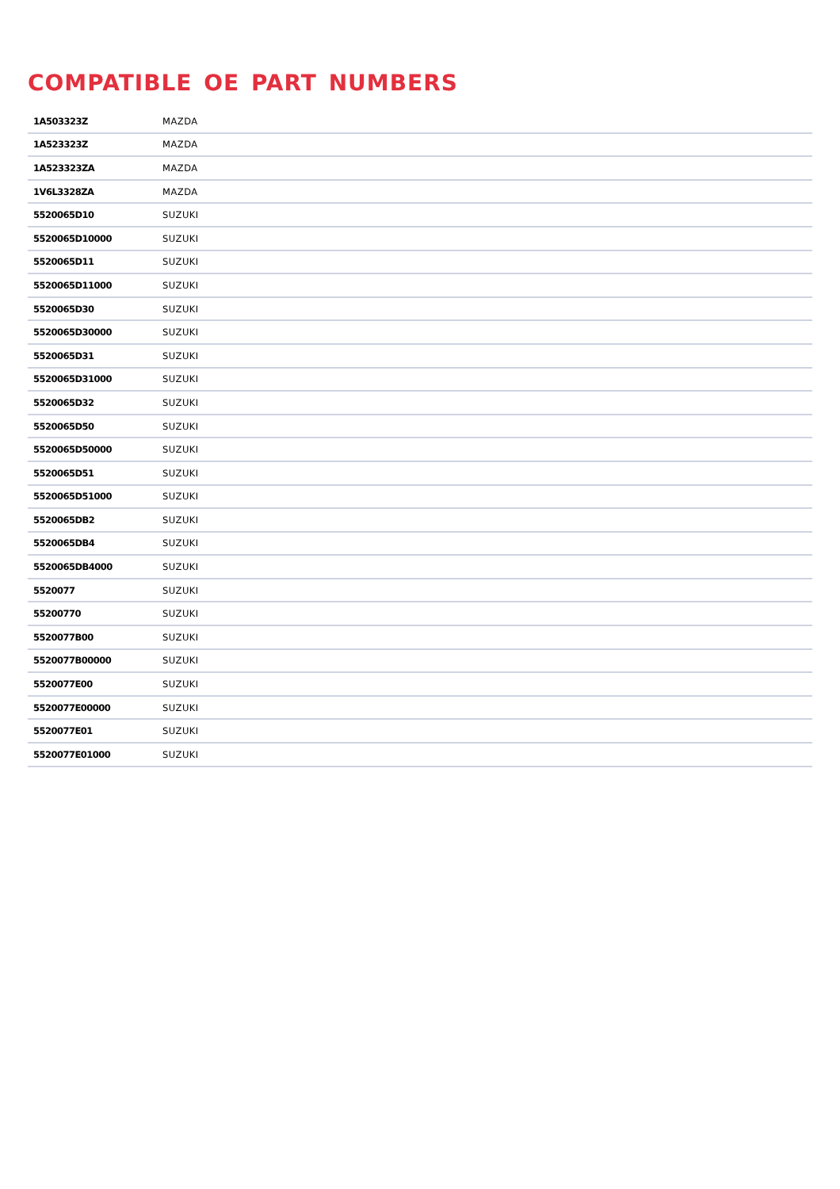COMPATIBLE OE PART NUMBERS
| 1A503323Z | MAZDA |
| 1A523323Z | MAZDA |
| 1A523323ZA | MAZDA |
| 1V6L3328ZA | MAZDA |
| 5520065D10 | SUZUKI |
| 5520065D10000 | SUZUKI |
| 5520065D11 | SUZUKI |
| 5520065D11000 | SUZUKI |
| 5520065D30 | SUZUKI |
| 5520065D30000 | SUZUKI |
| 5520065D31 | SUZUKI |
| 5520065D31000 | SUZUKI |
| 5520065D32 | SUZUKI |
| 5520065D50 | SUZUKI |
| 5520065D50000 | SUZUKI |
| 5520065D51 | SUZUKI |
| 5520065D51000 | SUZUKI |
| 5520065DB2 | SUZUKI |
| 5520065DB4 | SUZUKI |
| 5520065DB4000 | SUZUKI |
| 5520077 | SUZUKI |
| 55200770 | SUZUKI |
| 5520077B00 | SUZUKI |
| 5520077B00000 | SUZUKI |
| 5520077E00 | SUZUKI |
| 5520077E00000 | SUZUKI |
| 5520077E01 | SUZUKI |
| 5520077E01000 | SUZUKI |